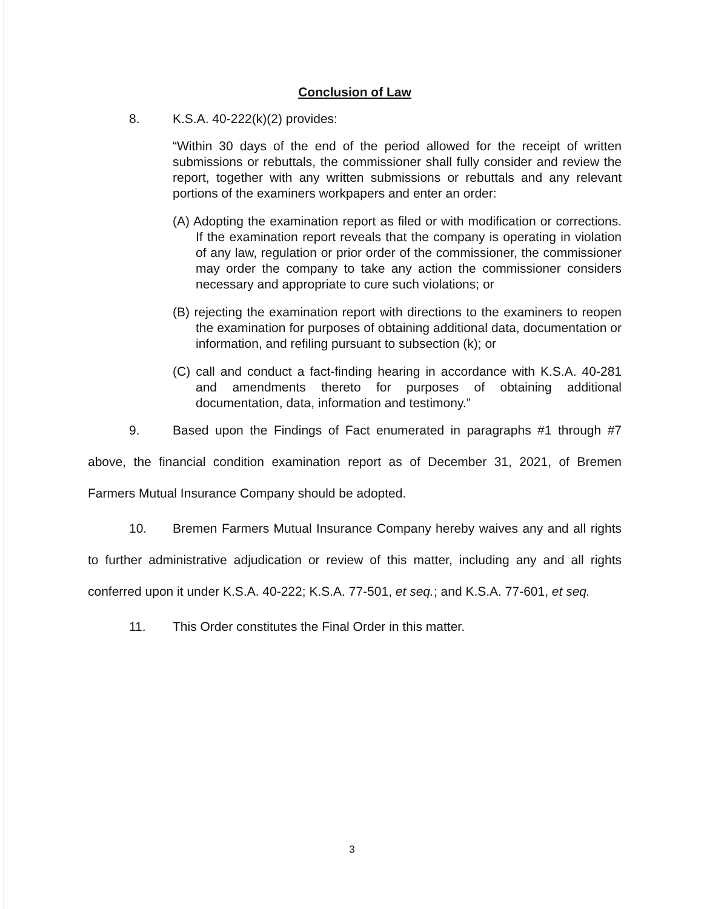Conclusion of Law
8. K.S.A. 40-222(k)(2) provides:
“Within 30 days of the end of the period allowed for the receipt of written submissions or rebuttals, the commissioner shall fully consider and review the report, together with any written submissions or rebuttals and any relevant portions of the examiners workpapers and enter an order:
(A) Adopting the examination report as filed or with modification or corrections. If the examination report reveals that the company is operating in violation of any law, regulation or prior order of the commissioner, the commissioner may order the company to take any action the commissioner considers necessary and appropriate to cure such violations; or
(B) rejecting the examination report with directions to the examiners to reopen the examination for purposes of obtaining additional data, documentation or information, and refiling pursuant to subsection (k); or
(C) call and conduct a fact-finding hearing in accordance with K.S.A. 40-281 and amendments thereto for purposes of obtaining additional documentation, data, information and testimony.”
9. Based upon the Findings of Fact enumerated in paragraphs #1 through #7 above, the financial condition examination report as of December 31, 2021, of Bremen Farmers Mutual Insurance Company should be adopted.
10. Bremen Farmers Mutual Insurance Company hereby waives any and all rights to further administrative adjudication or review of this matter, including any and all rights conferred upon it under K.S.A. 40-222; K.S.A. 77-501, et seq.; and K.S.A. 77-601, et seq.
11. This Order constitutes the Final Order in this matter.
3